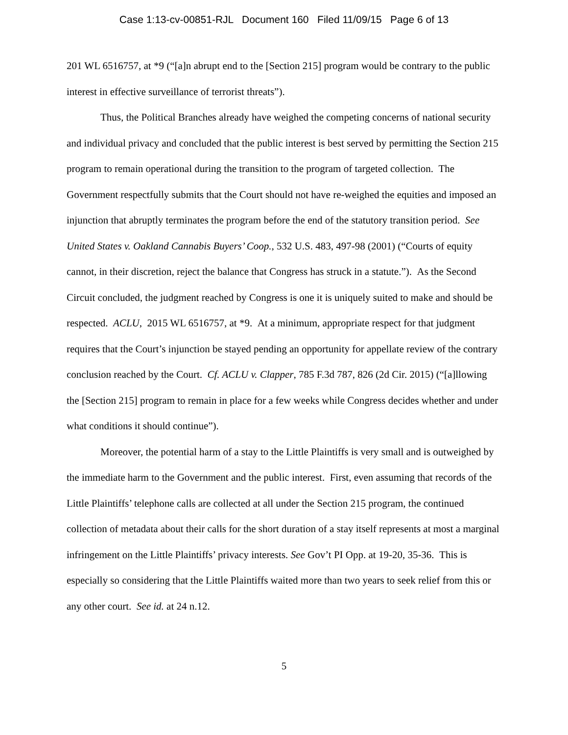Case 1:13-cv-00851-RJL Document 160 Filed 11/09/15 Page 6 of 13
201 WL 6516757, at *9 (“[a]n abrupt end to the [Section 215] program would be contrary to the public interest in effective surveillance of terrorist threats”).
Thus, the Political Branches already have weighed the competing concerns of national security and individual privacy and concluded that the public interest is best served by permitting the Section 215 program to remain operational during the transition to the program of targeted collection. The Government respectfully submits that the Court should not have re-weighed the equities and imposed an injunction that abruptly terminates the program before the end of the statutory transition period. See United States v. Oakland Cannabis Buyers’ Coop., 532 U.S. 483, 497-98 (2001) (“Courts of equity cannot, in their discretion, reject the balance that Congress has struck in a statute.”). As the Second Circuit concluded, the judgment reached by Congress is one it is uniquely suited to make and should be respected. ACLU, 2015 WL 6516757, at *9. At a minimum, appropriate respect for that judgment requires that the Court’s injunction be stayed pending an opportunity for appellate review of the contrary conclusion reached by the Court. Cf. ACLU v. Clapper, 785 F.3d 787, 826 (2d Cir. 2015) (“[a]llowing the [Section 215] program to remain in place for a few weeks while Congress decides whether and under what conditions it should continue”).
Moreover, the potential harm of a stay to the Little Plaintiffs is very small and is outweighed by the immediate harm to the Government and the public interest. First, even assuming that records of the Little Plaintiffs’ telephone calls are collected at all under the Section 215 program, the continued collection of metadata about their calls for the short duration of a stay itself represents at most a marginal infringement on the Little Plaintiffs’ privacy interests. See Gov’t PI Opp. at 19-20, 35-36. This is especially so considering that the Little Plaintiffs waited more than two years to seek relief from this or any other court. See id. at 24 n.12.
5